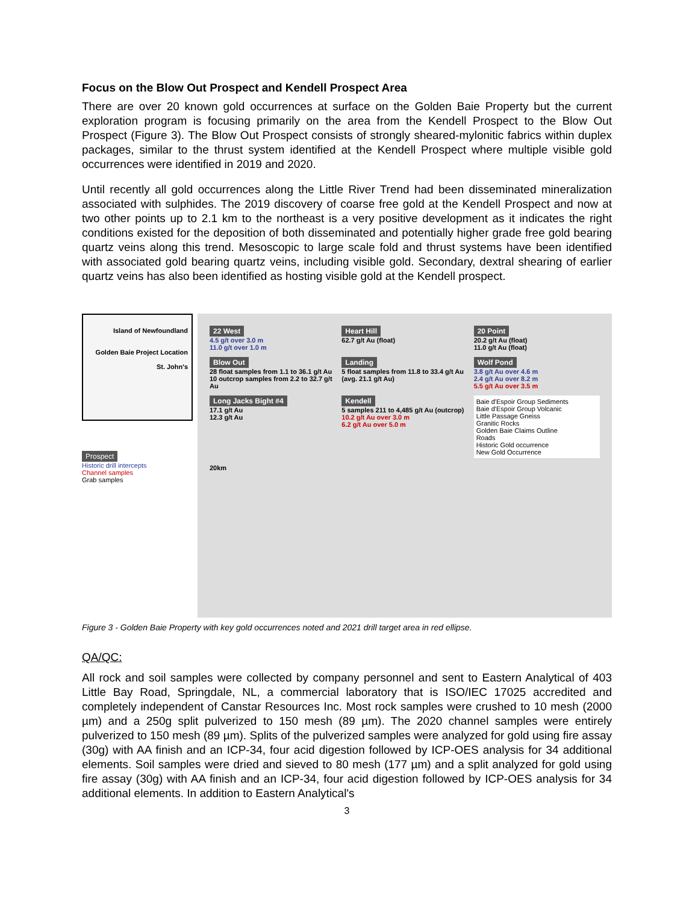Focus on the Blow Out Prospect and Kendell Prospect Area
There are over 20 known gold occurrences at surface on the Golden Baie Property but the current exploration program is focusing primarily on the area from the Kendell Prospect to the Blow Out Prospect (Figure 3). The Blow Out Prospect consists of strongly sheared-mylonitic fabrics within duplex packages, similar to the thrust system identified at the Kendell Prospect where multiple visible gold occurrences were identified in 2019 and 2020.
Until recently all gold occurrences along the Little River Trend had been disseminated mineralization associated with sulphides. The 2019 discovery of coarse free gold at the Kendell Prospect and now at two other points up to 2.1 km to the northeast is a very positive development as it indicates the right conditions existed for the deposition of both disseminated and potentially higher grade free gold bearing quartz veins along this trend. Mesoscopic to large scale fold and thrust systems have been identified with associated gold bearing quartz veins, including visible gold. Secondary, dextral shearing of earlier quartz veins has also been identified as hosting visible gold at the Kendell prospect.
Island of Newfoundland
Golden Baie Project Location
St. John's
Prospect
Historic drill intercepts
Channel samples
Grab samples
22 West
4.5 g/t over 3.0 m
11.0 g/t over 1.0 m
Heart Hill
62.7 g/t Au (float)
20 Point
20.2 g/t Au (float)
11.0 g/t Au (float)
Blow Out
28 float samples from 1.1 to 36.1 g/t Au
10 outcrop samples from 2.2 to 32.7 g/t Au
Landing
5 float samples from 11.8 to 33.4 g/t Au (avg. 21.1 g/t Au)
Wolf Pond
3.8 g/t Au over 4.6 m
2.4 g/t Au over 8.2 m
5.5 g/t Au over 3.5 m
Long Jacks Bight #4
17.1 g/t Au
12.3 g/t Au
Kendell
5 samples 211 to 4,485 g/t Au (outcrop)
10.2 g/t Au over 3.0 m
6.2 g/t Au over 5.0 m
Baie d'Espoir Group Sediments
Baie d'Espoir Group Volcanic
Little Passage Gneiss
Granitic Rocks
Golden Baie Claims Outline
Roads
Historic Gold occurrence
New Gold Occurrence
20km
Figure 3 - Golden Baie Property with key gold occurrences noted and 2021 drill target area in red ellipse.
QA/QC:
All rock and soil samples were collected by company personnel and sent to Eastern Analytical of 403 Little Bay Road, Springdale, NL, a commercial laboratory that is ISO/IEC 17025 accredited and completely independent of Canstar Resources Inc. Most rock samples were crushed to 10 mesh (2000 µm) and a 250g split pulverized to 150 mesh (89 µm). The 2020 channel samples were entirely pulverized to 150 mesh (89 µm). Splits of the pulverized samples were analyzed for gold using fire assay (30g) with AA finish and an ICP-34, four acid digestion followed by ICP-OES analysis for 34 additional elements. Soil samples were dried and sieved to 80 mesh (177 µm) and a split analyzed for gold using fire assay (30g) with AA finish and an ICP-34, four acid digestion followed by ICP-OES analysis for 34 additional elements. In addition to Eastern Analytical's
3